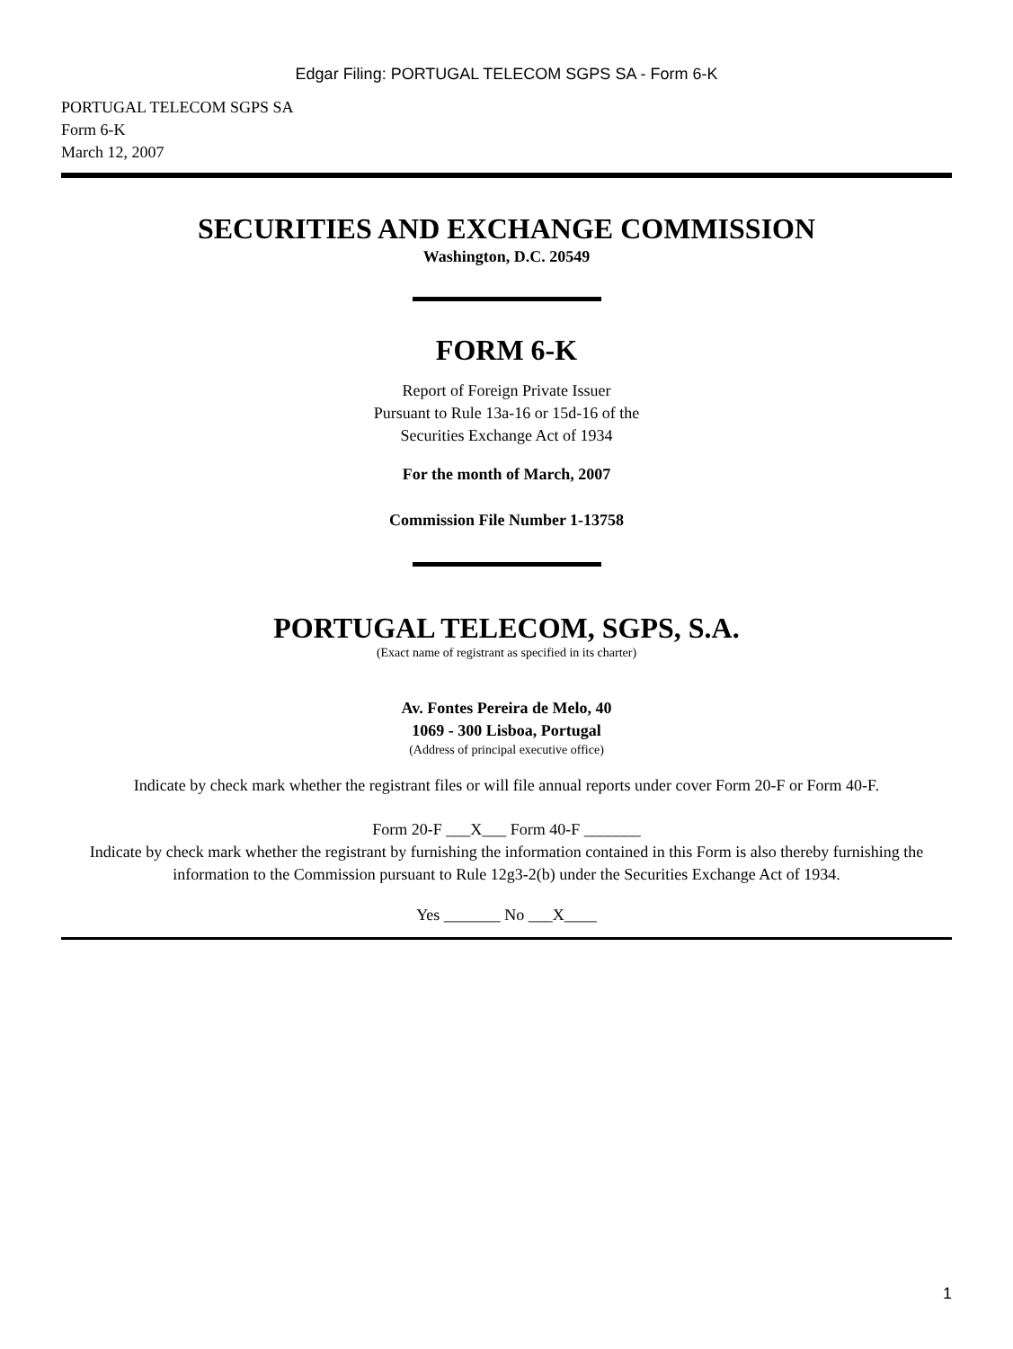Edgar Filing: PORTUGAL TELECOM SGPS SA - Form 6-K
PORTUGAL TELECOM SGPS SA
Form 6-K
March 12, 2007
SECURITIES AND EXCHANGE COMMISSION
Washington, D.C. 20549
FORM 6-K
Report of Foreign Private Issuer
Pursuant to Rule 13a-16 or 15d-16 of the
Securities Exchange Act of 1934
For the month of March, 2007
Commission File Number 1-13758
PORTUGAL TELECOM, SGPS, S.A.
(Exact name of registrant as specified in its charter)
Av. Fontes Pereira de Melo, 40
1069 - 300 Lisboa, Portugal
(Address of principal executive office)
Indicate by check mark whether the registrant files or will file annual reports under cover Form 20-F or Form 40-F.
Form 20-F ___X___ Form 40-F _______
Indicate by check mark whether the registrant by furnishing the information contained in this Form is also thereby furnishing the information to the Commission pursuant to Rule 12g3-2(b) under the Securities Exchange Act of 1934.
Yes _______ No ___X____
1